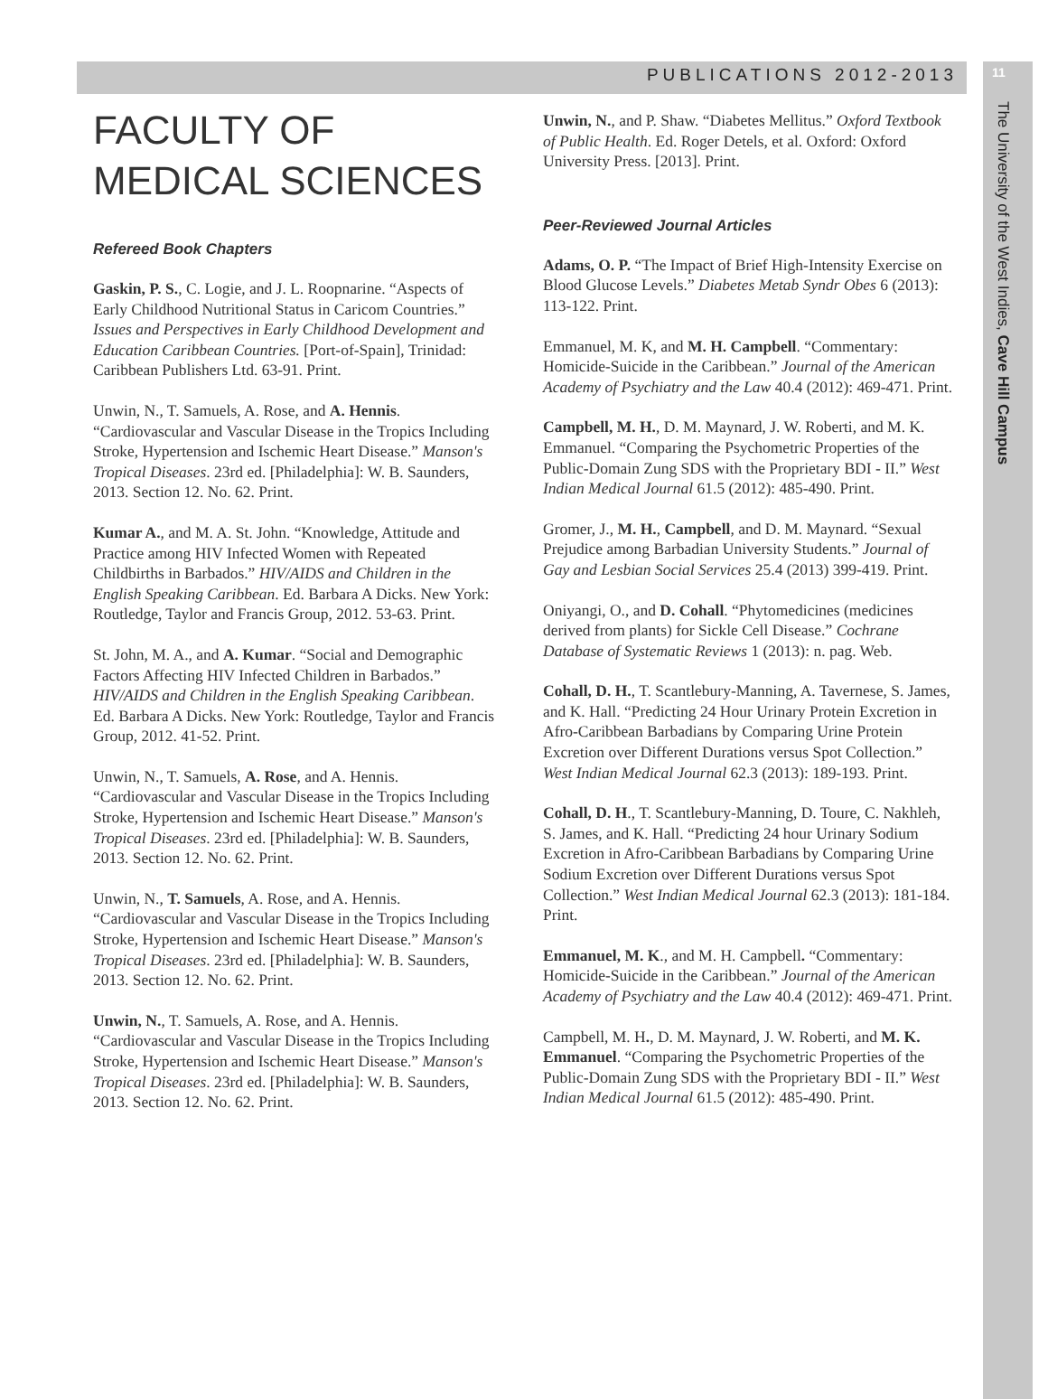PUBLICATIONS 2012-2013
11
The University of the West Indies, Cave Hill Campus
FACULTY OF
MEDICAL SCIENCES
Refereed Book Chapters
Gaskin, P. S., C. Logie, and J. L. Roopnarine. “Aspects of Early Childhood Nutritional Status in Caricom Countries.” Issues and Perspectives in Early Childhood Development and Education Caribbean Countries. [Port-of-Spain], Trinidad: Caribbean Publishers Ltd. 63-91. Print.
Unwin, N., T. Samuels, A. Rose, and A. Hennis. “Cardiovascular and Vascular Disease in the Tropics Including Stroke, Hypertension and Ischemic Heart Disease.” Manson's Tropical Diseases. 23rd ed. [Philadelphia]: W. B. Saunders, 2013. Section 12. No. 62. Print.
Kumar A., and M. A. St. John. “Knowledge, Attitude and Practice among HIV Infected Women with Repeated Childbirths in Barbados.” HIV/AIDS and Children in the English Speaking Caribbean. Ed. Barbara A Dicks. New York: Routledge, Taylor and Francis Group, 2012. 53-63. Print.
St. John, M. A., and A. Kumar. “Social and Demographic Factors Affecting HIV Infected Children in Barbados.” HIV/AIDS and Children in the English Speaking Caribbean. Ed. Barbara A Dicks. New York: Routledge, Taylor and Francis Group, 2012. 41-52. Print.
Unwin, N., T. Samuels, A. Rose, and A. Hennis. “Cardiovascular and Vascular Disease in the Tropics Including Stroke, Hypertension and Ischemic Heart Disease.” Manson's Tropical Diseases. 23rd ed. [Philadelphia]: W. B. Saunders, 2013. Section 12. No. 62. Print.
Unwin, N., T. Samuels, A. Rose, and A. Hennis. “Cardiovascular and Vascular Disease in the Tropics Including Stroke, Hypertension and Ischemic Heart Disease.” Manson's Tropical Diseases. 23rd ed. [Philadelphia]: W. B. Saunders, 2013. Section 12. No. 62. Print.
Unwin, N., T. Samuels, A. Rose, and A. Hennis. “Cardiovascular and Vascular Disease in the Tropics Including Stroke, Hypertension and Ischemic Heart Disease.” Manson's Tropical Diseases. 23rd ed. [Philadelphia]: W. B. Saunders, 2013. Section 12. No. 62. Print.
Unwin, N., and P. Shaw. “Diabetes Mellitus.” Oxford Textbook of Public Health. Ed. Roger Detels, et al. Oxford: Oxford University Press. [2013]. Print.
Peer-Reviewed Journal Articles
Adams, O. P. “The Impact of Brief High-Intensity Exercise on Blood Glucose Levels.” Diabetes Metab Syndr Obes 6 (2013): 113-122. Print.
Emmanuel, M. K, and M. H. Campbell. “Commentary: Homicide-Suicide in the Caribbean.” Journal of the American Academy of Psychiatry and the Law 40.4 (2012): 469-471. Print.
Campbell, M. H., D. M. Maynard, J. W. Roberti, and M. K. Emmanuel. “Comparing the Psychometric Properties of the Public-Domain Zung SDS with the Proprietary BDI - II.” West Indian Medical Journal 61.5 (2012): 485-490. Print.
Gromer, J., M. H., Campbell, and D. M. Maynard. “Sexual Prejudice among Barbadian University Students.” Journal of Gay and Lesbian Social Services 25.4 (2013) 399-419. Print.
Oniyangi, O., and D. Cohall. “Phytomedicines (medicines derived from plants) for Sickle Cell Disease.” Cochrane Database of Systematic Reviews 1 (2013): n. pag. Web.
Cohall, D. H., T. Scantlebury-Manning, A. Tavernese, S. James, and K. Hall. “Predicting 24 Hour Urinary Protein Excretion in Afro-Caribbean Barbadians by Comparing Urine Protein Excretion over Different Durations versus Spot Collection.” West Indian Medical Journal 62.3 (2013): 189-193. Print.
Cohall, D. H., T. Scantlebury-Manning, D. Toure, C. Nakhleh, S. James, and K. Hall. “Predicting 24 hour Urinary Sodium Excretion in Afro-Caribbean Barbadians by Comparing Urine Sodium Excretion over Different Durations versus Spot Collection.” West Indian Medical Journal 62.3 (2013): 181-184. Print.
Emmanuel, M. K., and M. H. Campbell. “Commentary: Homicide-Suicide in the Caribbean.” Journal of the American Academy of Psychiatry and the Law 40.4 (2012): 469-471. Print.
Campbell, M. H., D. M. Maynard, J. W. Roberti, and M. K. Emmanuel. “Comparing the Psychometric Properties of the Public-Domain Zung SDS with the Proprietary BDI - II.” West Indian Medical Journal 61.5 (2012): 485-490. Print.